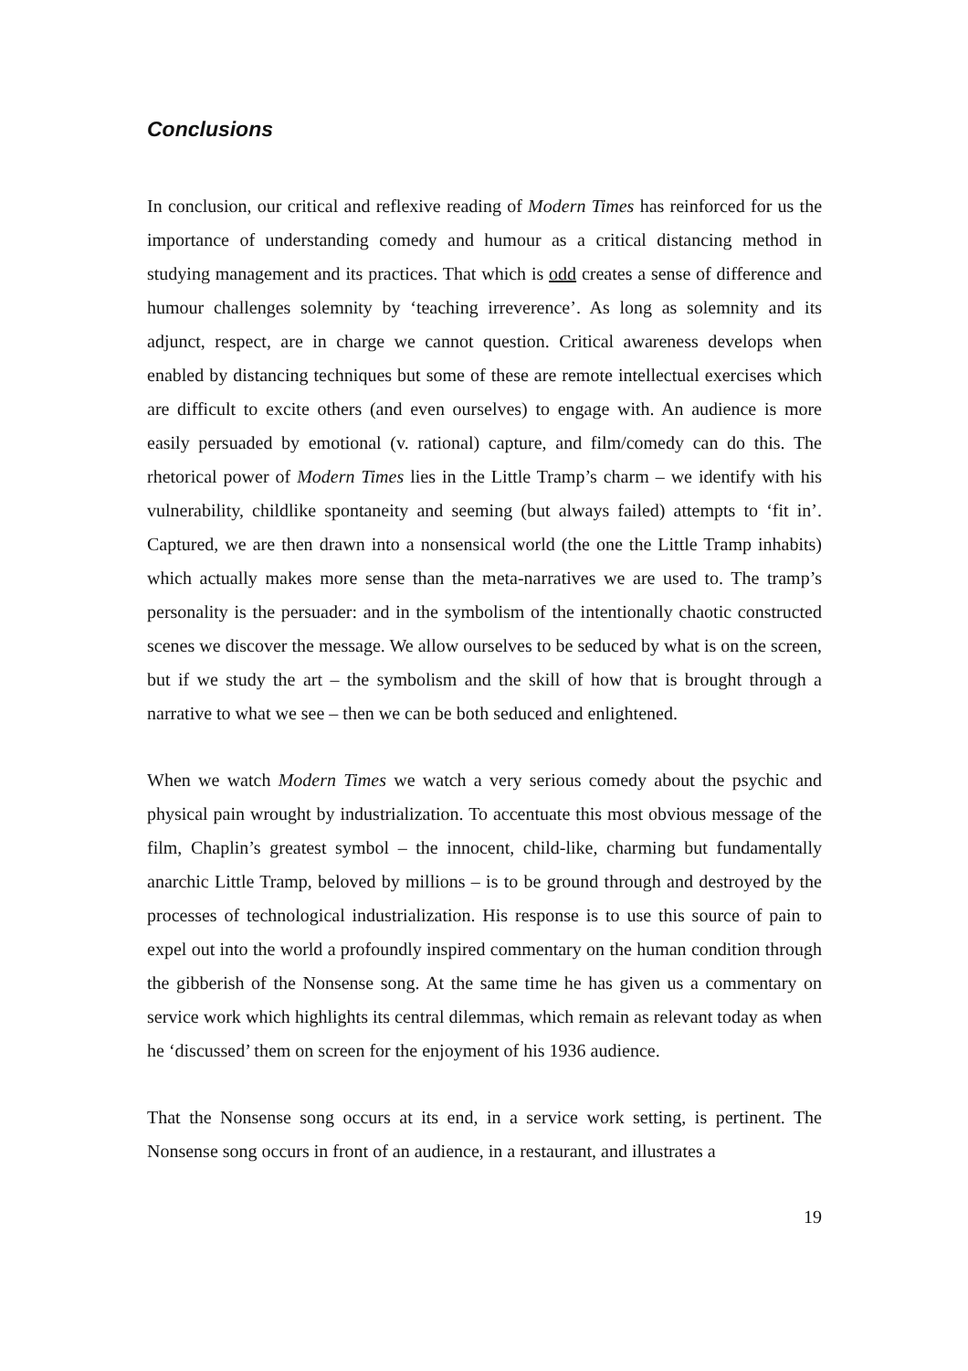Conclusions
In conclusion, our critical and reflexive reading of Modern Times has reinforced for us the importance of understanding comedy and humour as a critical distancing method in studying management and its practices. That which is odd creates a sense of difference and humour challenges solemnity by ‘teaching irreverence’. As long as solemnity and its adjunct, respect, are in charge we cannot question. Critical awareness develops when enabled by distancing techniques but some of these are remote intellectual exercises which are difficult to excite others (and even ourselves) to engage with. An audience is more easily persuaded by emotional (v. rational) capture, and film/comedy can do this. The rhetorical power of Modern Times lies in the Little Tramp’s charm – we identify with his vulnerability, childlike spontaneity and seeming (but always failed) attempts to ‘fit in’. Captured, we are then drawn into a nonsensical world (the one the Little Tramp inhabits) which actually makes more sense than the meta-narratives we are used to. The tramp’s personality is the persuader: and in the symbolism of the intentionally chaotic constructed scenes we discover the message. We allow ourselves to be seduced by what is on the screen, but if we study the art – the symbolism and the skill of how that is brought through a narrative to what we see – then we can be both seduced and enlightened.
When we watch Modern Times we watch a very serious comedy about the psychic and physical pain wrought by industrialization. To accentuate this most obvious message of the film, Chaplin’s greatest symbol – the innocent, child-like, charming but fundamentally anarchic Little Tramp, beloved by millions – is to be ground through and destroyed by the processes of technological industrialization. His response is to use this source of pain to expel out into the world a profoundly inspired commentary on the human condition through the gibberish of the Nonsense song. At the same time he has given us a commentary on service work which highlights its central dilemmas, which remain as relevant today as when he ‘discussed’ them on screen for the enjoyment of his 1936 audience.
That the Nonsense song occurs at its end, in a service work setting, is pertinent. The Nonsense song occurs in front of an audience, in a restaurant, and illustrates a
19